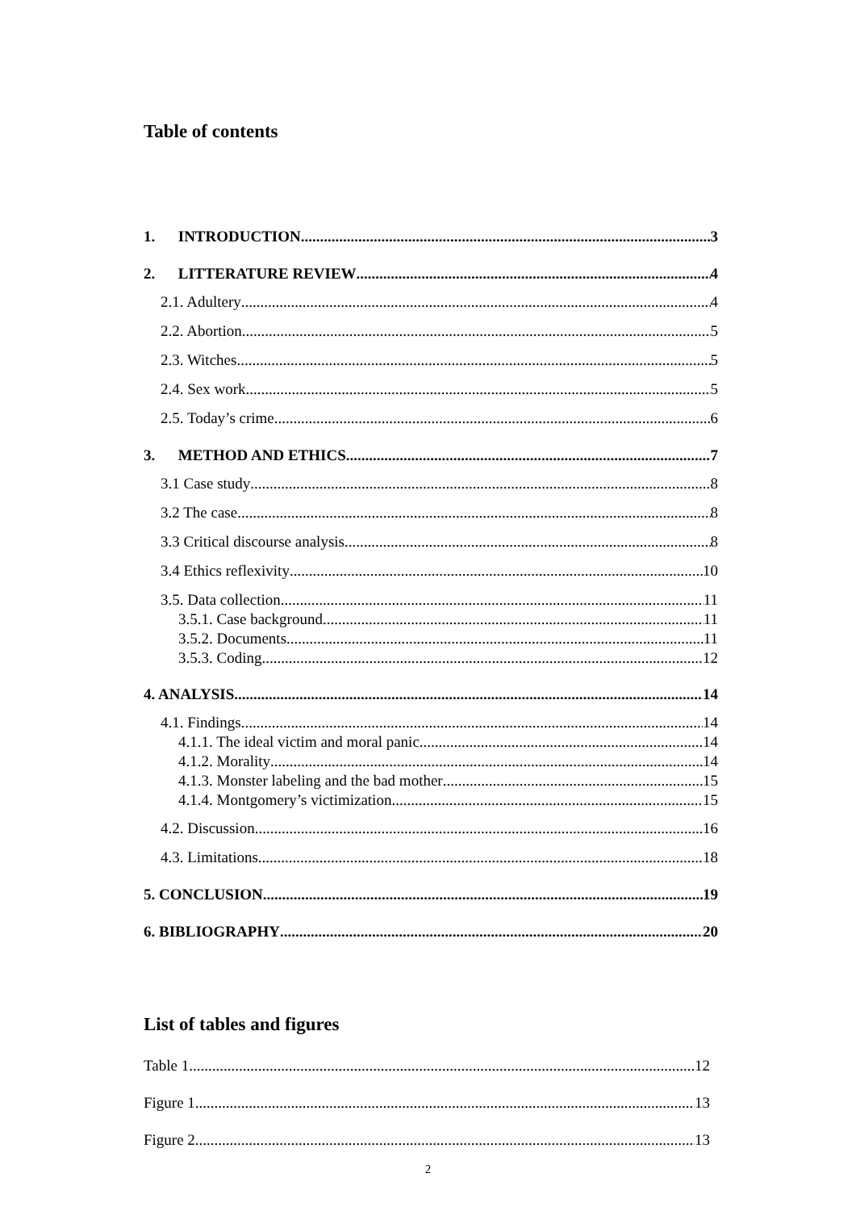Table of contents
1. INTRODUCTION 3
2. LITTERATURE REVIEW 4
2.1. Adultery 4
2.2. Abortion 5
2.3. Witches 5
2.4. Sex work 5
2.5. Today’s crime 6
3. METHOD AND ETHICS 7
3.1 Case study 8
3.2 The case 8
3.3 Critical discourse analysis 8
3.4 Ethics reflexivity 10
3.5. Data collection 11
3.5.1. Case background 11
3.5.2. Documents 11
3.5.3. Coding 12
4. ANALYSIS 14
4.1. Findings 14
4.1.1. The ideal victim and moral panic 14
4.1.2. Morality 14
4.1.3. Monster labeling and the bad mother 15
4.1.4. Montgomery’s victimization 15
4.2. Discussion 16
4.3. Limitations 18
5. CONCLUSION 19
6. BIBLIOGRAPHY 20
List of tables and figures
Table 1 12
Figure 1 13
Figure 2 13
2